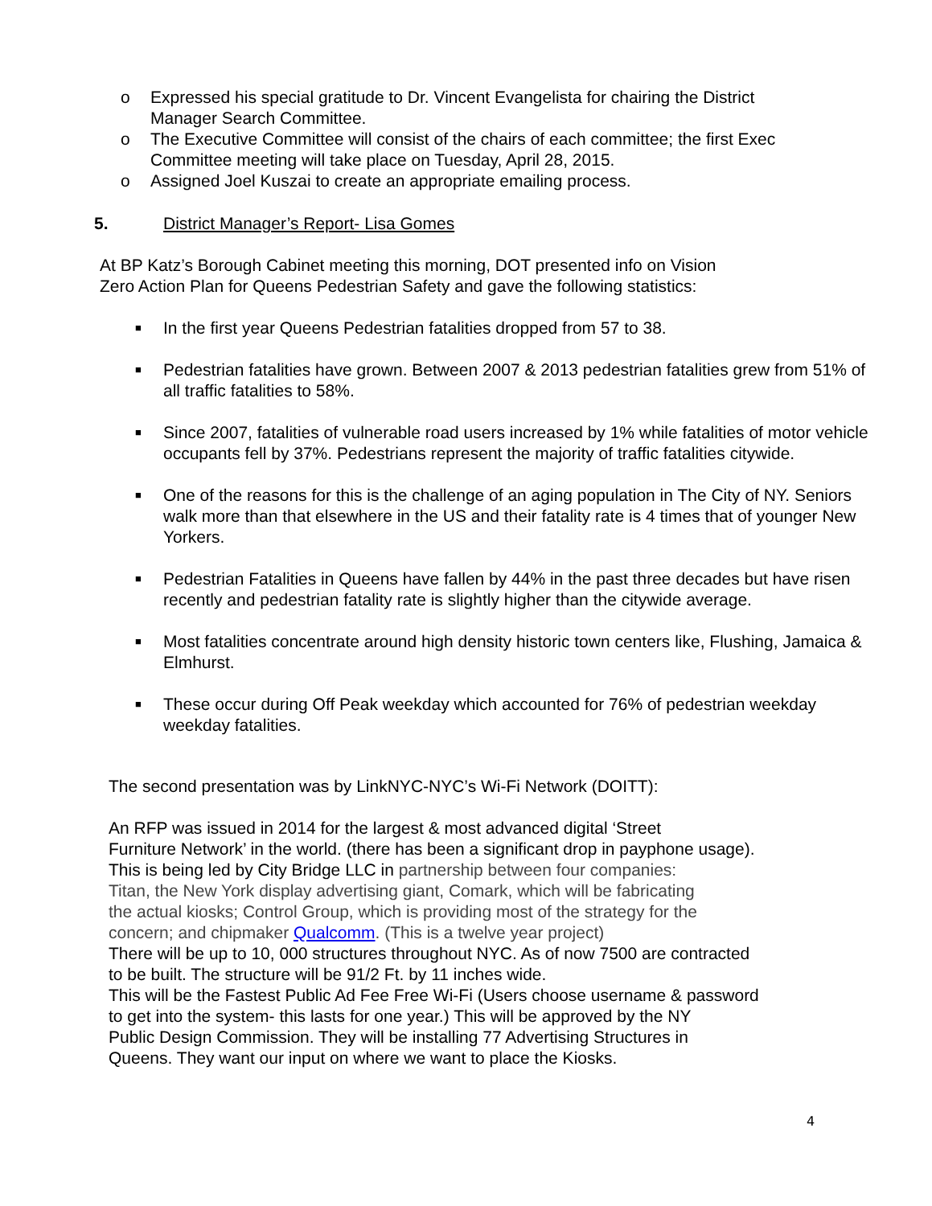o Expressed his special gratitude to Dr. Vincent Evangelista for chairing the District Manager Search Committee.
o The Executive Committee will consist of the chairs of each committee; the first Exec Committee meeting will take place on Tuesday, April 28, 2015.
o Assigned Joel Kuszai to create an appropriate emailing process.
5. District Manager’s Report- Lisa Gomes
At BP Katz’s Borough Cabinet meeting this morning, DOT presented info on Vision
Zero Action Plan for Queens Pedestrian Safety and gave the following statistics:
■ In the first year Queens Pedestrian fatalities dropped from 57 to 38.
■ Pedestrian fatalities have grown. Between 2007 & 2013 pedestrian fatalities grew from 51% of all traffic fatalities to 58%.
■ Since 2007, fatalities of vulnerable road users increased by 1% while fatalities of motor vehicle occupants fell by 37%. Pedestrians represent the majority of traffic fatalities citywide.
■ One of the reasons for this is the challenge of an aging population in The City of NY. Seniors walk more than that elsewhere in the US and their fatality rate is 4 times that of younger New Yorkers.
■ Pedestrian Fatalities in Queens have fallen by 44% in the past three decades but have risen recently and pedestrian fatality rate is slightly higher than the citywide average.
■ Most fatalities concentrate around high density historic town centers like, Flushing, Jamaica & Elmhurst.
■ These occur during Off Peak weekday which accounted for 76% of pedestrian weekday weekday fatalities.
The second presentation was by LinkNYC-NYC’s Wi-Fi Network (DOITT):
An RFP was issued in 2014 for the largest & most advanced digital ‘Street
Furniture Network’ in the world. (there has been a significant drop in payphone usage).
This is being led by City Bridge LLC in partnership between four companies:
Titan, the New York display advertising giant, Comark, which will be fabricating
the actual kiosks; Control Group, which is providing most of the strategy for the
concern; and chipmaker Qualcomm. (This is a twelve year project)
There will be up to 10, 000 structures throughout NYC. As of now 7500 are contracted
to be built. The structure will be 91/2 Ft. by 11 inches wide.
This will be the Fastest Public Ad Fee Free Wi-Fi (Users choose username & password
to get into the system- this lasts for one year.) This will be approved by the NY
Public Design Commission. They will be installing 77 Advertising Structures in
Queens. They want our input on where we want to place the Kiosks.
4